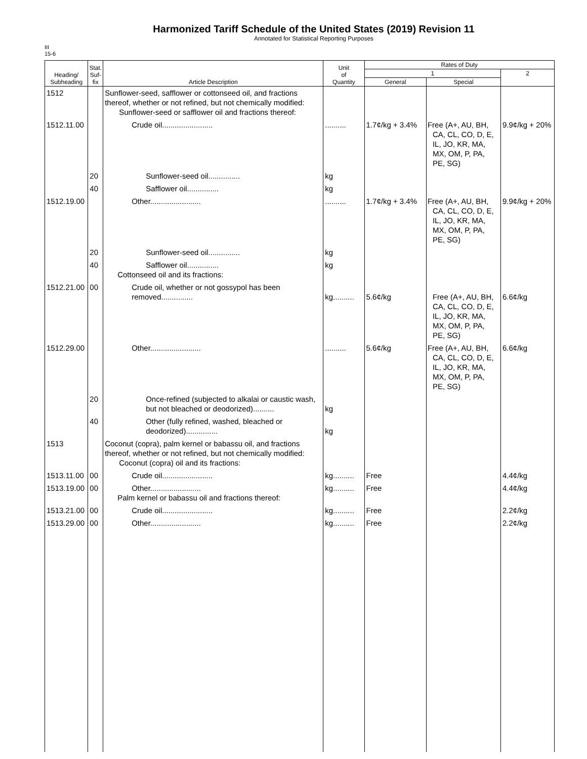Harmonized Tariff Schedule of the United States (2019) Revision 11
Annotated for Statistical Reporting Purposes
III
15-6
| Heading/ Subheading | Stat. Suf- fix | Article Description | Unit of Quantity | Rates of Duty | | |
| --- | --- | --- | --- | --- | --- | --- |
| | | | | 1 | | 2 |
| | | | | General | Special | |
| 1512 | | Sunflower-seed, safflower or cottonseed oil, and fractions thereof, whether or not refined, but not chemically modified: Sunflower-seed or safflower oil and fractions thereof: | | | | |
| 1512.11.00 | | Crude oil........................ | .......... | 1.7¢/kg + 3.4% | Free (A+, AU, BH, CA, CL, CO, D, E, IL, JO, KR, MA, MX, OM, P, PA, PE, SG) | 9.9¢/kg + 20% |
| | 20 | Sunflower-seed oil............... | kg | | | |
| | 40 | Safflower oil............... | kg | | | |
| 1512.19.00 | | Other........................ | .......... | 1.7¢/kg + 3.4% | Free (A+, AU, BH, CA, CL, CO, D, E, IL, JO, KR, MA, MX, OM, P, PA, PE, SG) | 9.9¢/kg + 20% |
| | 20 | Sunflower-seed oil............... | kg | | | |
| | 40 | Safflower oil............... Cottonseed oil and its fractions: | kg | | | |
| 1512.21.00 | 00 | Crude oil, whether or not gossypol has been removed............... | kg.......... | 5.6¢/kg | Free (A+, AU, BH, CA, CL, CO, D, E, IL, JO, KR, MA, MX, OM, P, PA, PE, SG) | 6.6¢/kg |
| 1512.29.00 | | Other........................ | .......... | 5.6¢/kg | Free (A+, AU, BH, CA, CL, CO, D, E, IL, JO, KR, MA, MX, OM, P, PA, PE, SG) | 6.6¢/kg |
| | 20 | Once-refined (subjected to alkalai or caustic wash, but not bleached or deodorized).......... | kg | | | |
| | 40 | Other (fully refined, washed, bleached or deodorized)............... | kg | | | |
| 1513 | | Coconut (copra), palm kernel or babassu oil, and fractions thereof, whether or not refined, but not chemically modified: Coconut (copra) oil and its fractions: | | | | |
| 1513.11.00 | 00 | Crude oil........................ | kg.......... | Free | | 4.4¢/kg |
| 1513.19.00 | 00 | Other........................ Palm kernel or babassu oil and fractions thereof: | kg.......... | Free | | 4.4¢/kg |
| 1513.21.00 | 00 | Crude oil........................ | kg.......... | Free | | 2.2¢/kg |
| 1513.29.00 | 00 | Other........................ | kg.......... | Free | | 2.2¢/kg |